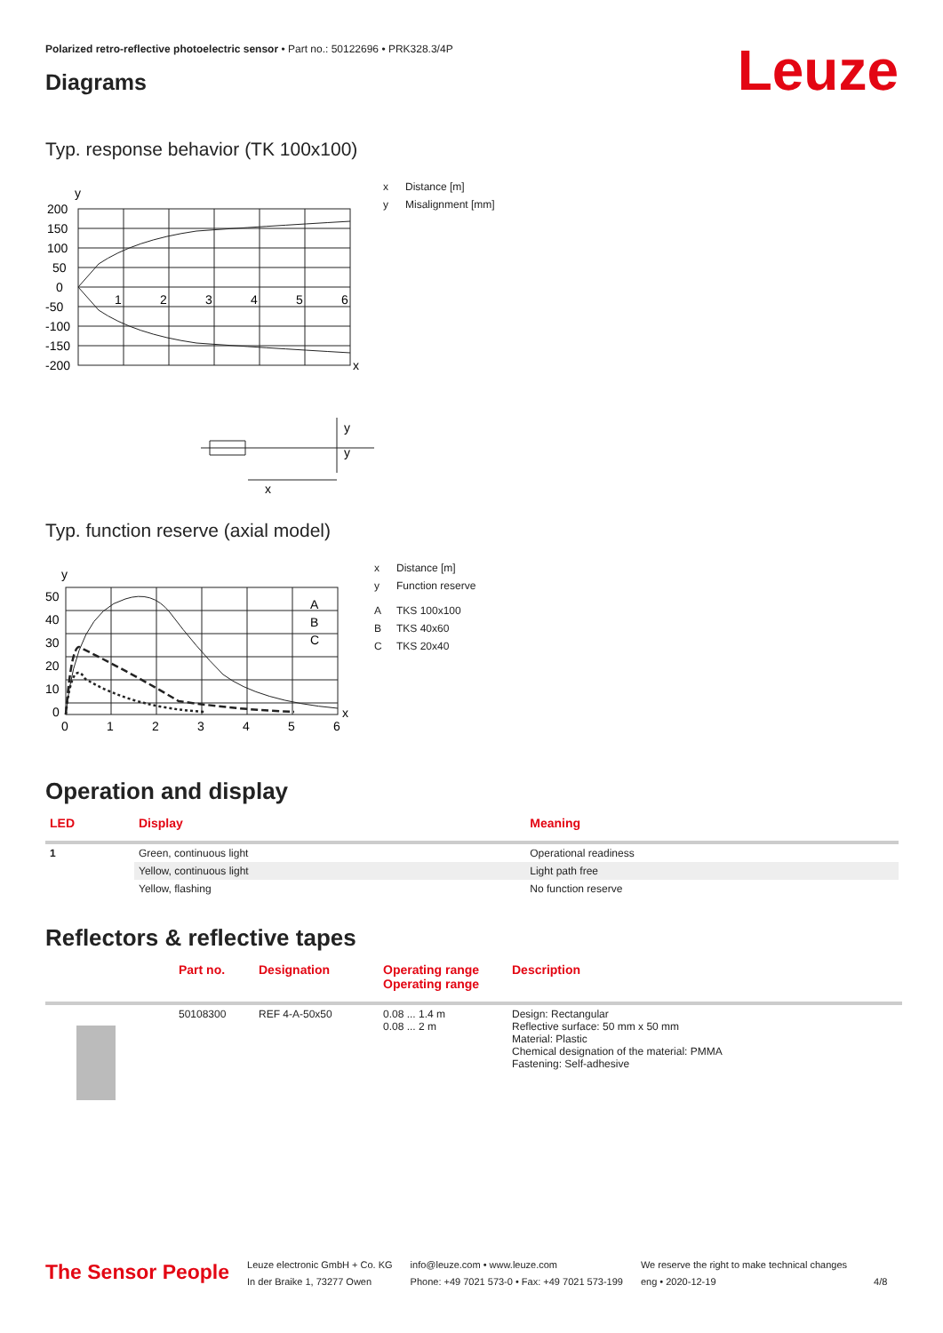Polarized retro-reflective photoelectric sensor • Part no.: 50122696 • PRK328.3/4P
Leuze Diagrams
Typ. response behavior (TK 100x100)
y
200
150
100
50
0
-50
-100
-150
-200
x
1
2
3
4
5
6
y
y
x
x Distance [m]
y Misalignment [mm]
Typ. function reserve (axial model)
y
50
40
30
20
10
0
x
0
1
2
3
4
5
6
A
B
C
x Distance [m]
y Function reserve
A TKS 100x100
B TKS 40x60
C TKS 20x40
Operation and display
| LED | Display | Meaning |
| --- | --- | --- |
| 1 | Green, continuous light | Operational readiness |
| | Yellow, continuous light | Light path free |
| | Yellow, flashing | No function reserve |
Reflectors & reflective tapes
| | Part no. | Designation | Operating range Operating range | Description |
| --- | --- | --- | --- | --- |
| | 50108300 | REF 4-A-50x50 | 0.08 ... 1.4 m 0.08 ... 2 m | Design: Rectangular Reflective surface: 50 mm x 50 mm Material: Plastic Chemical designation of the material: PMMA Fastening: Self-adhesive |
The Sensor People
Leuze electronic GmbH + Co. KG
In der Braike 1, 73277 Owen
info@leuze.com • www.leuze.com
Phone: +49 7021 573-0 • Fax: +49 7021 573-199
We reserve the right to make technical changes
eng • 2020-12-19
4/8